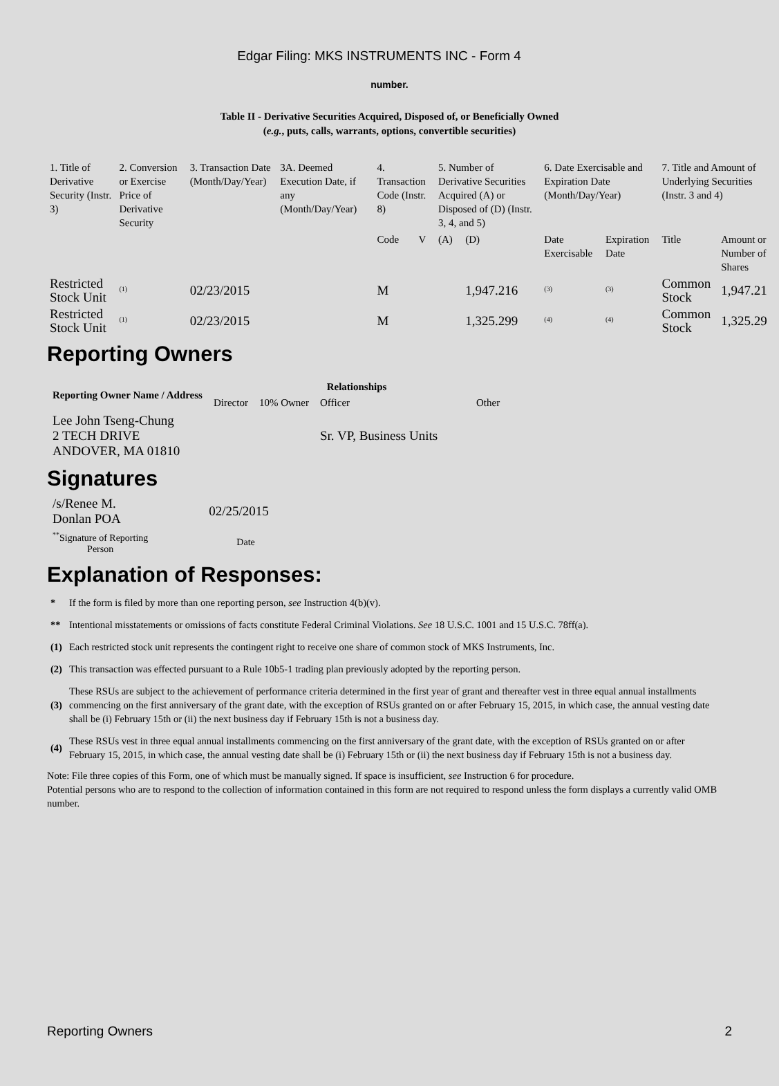Edgar Filing: MKS INSTRUMENTS INC - Form 4
number.
Table II - Derivative Securities Acquired, Disposed of, or Beneficially Owned
(e.g., puts, calls, warrants, options, convertible securities)
| 1. Title of Derivative Security (Instr. 3) | 2. Conversion or Exercise Price of Derivative Security | 3. Transaction Date (Month/Day/Year) | 3A. Deemed Execution Date, if any (Month/Day/Year) | 4. Transaction Code (Instr. 8) | | 5. Number of Derivative Securities Acquired (A) or Disposed of (D) (Instr. 3, 4, and 5) | | 6. Date Exercisable and Expiration Date (Month/Day/Year) | | 7. Title and Amount of Underlying Securities (Instr. 3 and 4) | |
| --- | --- | --- | --- | --- | --- | --- | --- | --- | --- | --- | --- |
| | | | | Code | V | (A) | (D) | Date Exercisable | Expiration Date | Title | Amount or Number of Shares |
| Restricted Stock Unit | <sup>(1)</sup> | 02/23/2015 | | M | | | 1,947.216 | <sup>(3)</sup> | <sup>(3)</sup> | Common Stock | 1,947.21 |
| Restricted Stock Unit | <sup>(1)</sup> | 02/23/2015 | | M | | | 1,325.299 | <sup>(4)</sup> | <sup>(4)</sup> | Common Stock | 1,325.29 |
Reporting Owners
| Reporting Owner Name / Address | Relationships | | | |
| --- | --- | --- | --- | --- |
| | Director | 10% Owner | Officer | Other |
| Lee John Tseng-Chung 2 TECH DRIVE ANDOVER, MA 01810 | | | Sr. VP, Business Units | |
Signatures
| /s/Renee M. Donlan POA | 02/25/2015 |
| <sup>**</sup> Signature of Reporting Person | Date |
Explanation of Responses:
| * | If the form is filed by more than one reporting person, see Instruction 4(b)(v). |
| ** | Intentional misstatements or omissions of facts constitute Federal Criminal Violations. See 18 U.S.C. 1001 and 15 U.S.C. 78ff(a). |
| (1) | Each restricted stock unit represents the contingent right to receive one share of common stock of MKS Instruments, Inc. |
| (2) | This transaction was effected pursuant to a Rule 10b5-1 trading plan previously adopted by the reporting person. |
| (3) | These RSUs are subject to the achievement of performance criteria determined in the first year of grant and thereafter vest in three equal annual installments commencing on the first anniversary of the grant date, with the exception of RSUs granted on or after February 15, 2015, in which case, the annual vesting date shall be (i) February 15th or (ii) the next business day if February 15th is not a business day. |
| (4) | These RSUs vest in three equal annual installments commencing on the first anniversary of the grant date, with the exception of RSUs granted on or after February 15, 2015, in which case, the annual vesting date shall be (i) February 15th or (ii) the next business day if February 15th is not a business day. |
Note: File three copies of this Form, one of which must be manually signed. If space is insufficient, see Instruction 6 for procedure.
Potential persons who are to respond to the collection of information contained in this form are not required to respond unless the form displays a currently valid OMB number.
Reporting Owners 2